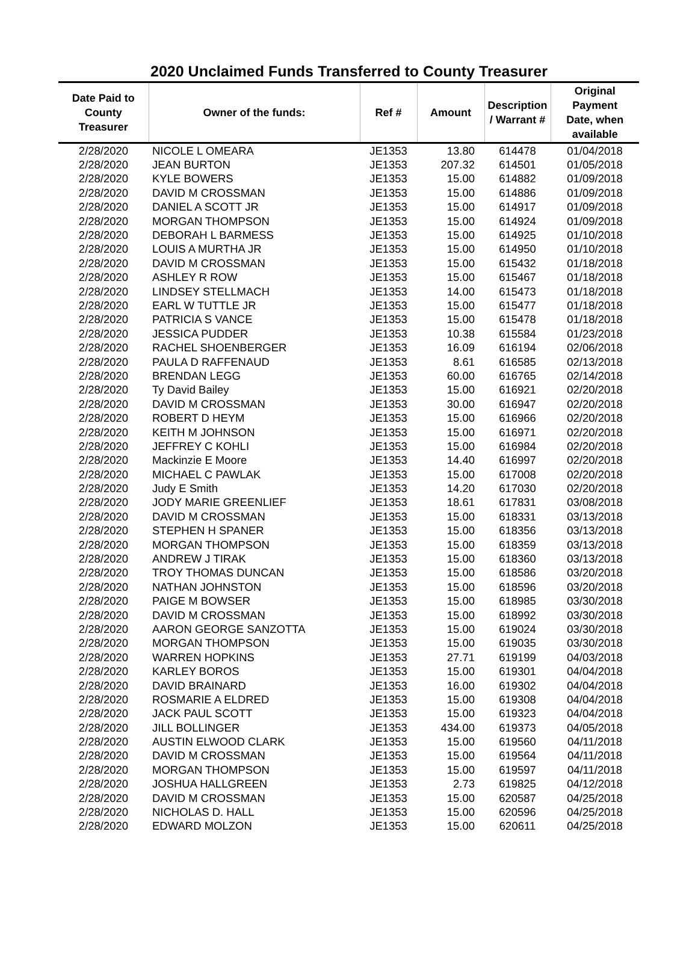2020 Unclaimed Funds Transferred to County Treasurer
| Date Paid to County Treasurer | Owner of the funds: | Ref # | Amount | Description / Warrant # | Original Payment Date, when available |
| --- | --- | --- | --- | --- | --- |
| 2/28/2020 | NICOLE L OMEARA | JE1353 | 13.80 | 614478 | 01/04/2018 |
| 2/28/2020 | JEAN BURTON | JE1353 | 207.32 | 614501 | 01/05/2018 |
| 2/28/2020 | KYLE BOWERS | JE1353 | 15.00 | 614882 | 01/09/2018 |
| 2/28/2020 | DAVID M CROSSMAN | JE1353 | 15.00 | 614886 | 01/09/2018 |
| 2/28/2020 | DANIEL A SCOTT JR | JE1353 | 15.00 | 614917 | 01/09/2018 |
| 2/28/2020 | MORGAN THOMPSON | JE1353 | 15.00 | 614924 | 01/09/2018 |
| 2/28/2020 | DEBORAH L BARMESS | JE1353 | 15.00 | 614925 | 01/10/2018 |
| 2/28/2020 | LOUIS A MURTHA JR | JE1353 | 15.00 | 614950 | 01/10/2018 |
| 2/28/2020 | DAVID M CROSSMAN | JE1353 | 15.00 | 615432 | 01/18/2018 |
| 2/28/2020 | ASHLEY R ROW | JE1353 | 15.00 | 615467 | 01/18/2018 |
| 2/28/2020 | LINDSEY STELLMACH | JE1353 | 14.00 | 615473 | 01/18/2018 |
| 2/28/2020 | EARL W TUTTLE JR | JE1353 | 15.00 | 615477 | 01/18/2018 |
| 2/28/2020 | PATRICIA S VANCE | JE1353 | 15.00 | 615478 | 01/18/2018 |
| 2/28/2020 | JESSICA PUDDER | JE1353 | 10.38 | 615584 | 01/23/2018 |
| 2/28/2020 | RACHEL SHOENBERGER | JE1353 | 16.09 | 616194 | 02/06/2018 |
| 2/28/2020 | PAULA D RAFFENAUD | JE1353 | 8.61 | 616585 | 02/13/2018 |
| 2/28/2020 | BRENDAN LEGG | JE1353 | 60.00 | 616765 | 02/14/2018 |
| 2/28/2020 | Ty David Bailey | JE1353 | 15.00 | 616921 | 02/20/2018 |
| 2/28/2020 | DAVID M CROSSMAN | JE1353 | 30.00 | 616947 | 02/20/2018 |
| 2/28/2020 | ROBERT D HEYM | JE1353 | 15.00 | 616966 | 02/20/2018 |
| 2/28/2020 | KEITH M JOHNSON | JE1353 | 15.00 | 616971 | 02/20/2018 |
| 2/28/2020 | JEFFREY C KOHLI | JE1353 | 15.00 | 616984 | 02/20/2018 |
| 2/28/2020 | Mackinzie E Moore | JE1353 | 14.40 | 616997 | 02/20/2018 |
| 2/28/2020 | MICHAEL C PAWLAK | JE1353 | 15.00 | 617008 | 02/20/2018 |
| 2/28/2020 | Judy E Smith | JE1353 | 14.20 | 617030 | 02/20/2018 |
| 2/28/2020 | JODY MARIE GREENLIEF | JE1353 | 18.61 | 617831 | 03/08/2018 |
| 2/28/2020 | DAVID M CROSSMAN | JE1353 | 15.00 | 618331 | 03/13/2018 |
| 2/28/2020 | STEPHEN H SPANER | JE1353 | 15.00 | 618356 | 03/13/2018 |
| 2/28/2020 | MORGAN THOMPSON | JE1353 | 15.00 | 618359 | 03/13/2018 |
| 2/28/2020 | ANDREW J TIRAK | JE1353 | 15.00 | 618360 | 03/13/2018 |
| 2/28/2020 | TROY THOMAS DUNCAN | JE1353 | 15.00 | 618586 | 03/20/2018 |
| 2/28/2020 | NATHAN JOHNSTON | JE1353 | 15.00 | 618596 | 03/20/2018 |
| 2/28/2020 | PAIGE M BOWSER | JE1353 | 15.00 | 618985 | 03/30/2018 |
| 2/28/2020 | DAVID M CROSSMAN | JE1353 | 15.00 | 618992 | 03/30/2018 |
| 2/28/2020 | AARON GEORGE SANZOTTA | JE1353 | 15.00 | 619024 | 03/30/2018 |
| 2/28/2020 | MORGAN THOMPSON | JE1353 | 15.00 | 619035 | 03/30/2018 |
| 2/28/2020 | WARREN HOPKINS | JE1353 | 27.71 | 619199 | 04/03/2018 |
| 2/28/2020 | KARLEY BOROS | JE1353 | 15.00 | 619301 | 04/04/2018 |
| 2/28/2020 | DAVID BRAINARD | JE1353 | 16.00 | 619302 | 04/04/2018 |
| 2/28/2020 | ROSMARIE A ELDRED | JE1353 | 15.00 | 619308 | 04/04/2018 |
| 2/28/2020 | JACK PAUL SCOTT | JE1353 | 15.00 | 619323 | 04/04/2018 |
| 2/28/2020 | JILL BOLLINGER | JE1353 | 434.00 | 619373 | 04/05/2018 |
| 2/28/2020 | AUSTIN ELWOOD CLARK | JE1353 | 15.00 | 619560 | 04/11/2018 |
| 2/28/2020 | DAVID M CROSSMAN | JE1353 | 15.00 | 619564 | 04/11/2018 |
| 2/28/2020 | MORGAN THOMPSON | JE1353 | 15.00 | 619597 | 04/11/2018 |
| 2/28/2020 | JOSHUA HALLGREEN | JE1353 | 2.73 | 619825 | 04/12/2018 |
| 2/28/2020 | DAVID M CROSSMAN | JE1353 | 15.00 | 620587 | 04/25/2018 |
| 2/28/2020 | NICHOLAS D. HALL | JE1353 | 15.00 | 620596 | 04/25/2018 |
| 2/28/2020 | EDWARD MOLZON | JE1353 | 15.00 | 620611 | 04/25/2018 |